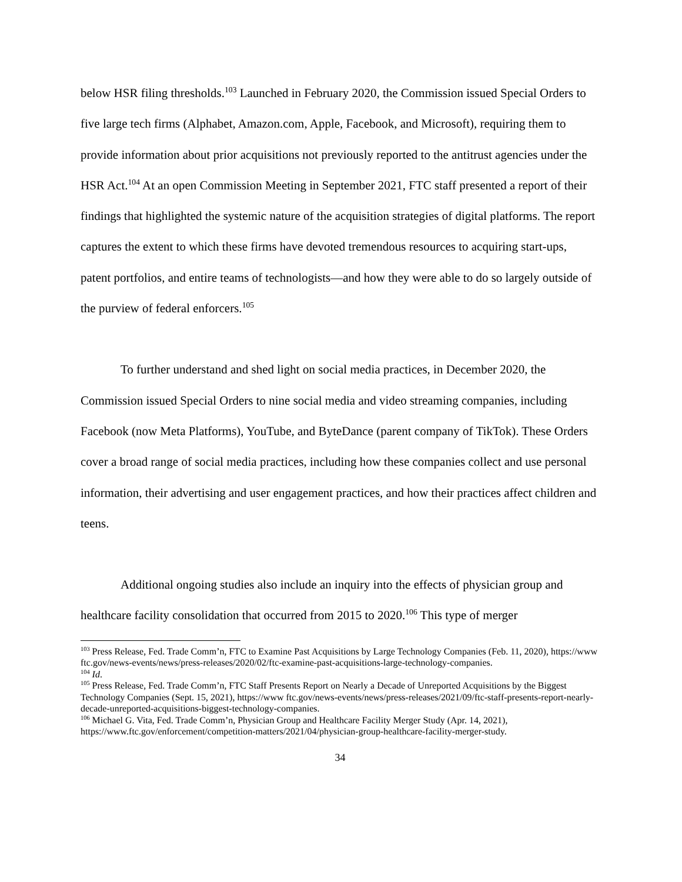below HSR filing thresholds.<sup>103</sup> Launched in February 2020, the Commission issued Special Orders to five large tech firms (Alphabet, Amazon.com, Apple, Facebook, and Microsoft), requiring them to provide information about prior acquisitions not previously reported to the antitrust agencies under the HSR Act.<sup>104</sup> At an open Commission Meeting in September 2021, FTC staff presented a report of their findings that highlighted the systemic nature of the acquisition strategies of digital platforms. The report captures the extent to which these firms have devoted tremendous resources to acquiring start-ups, patent portfolios, and entire teams of technologists—and how they were able to do so largely outside of the purview of federal enforcers.<sup>105</sup>
To further understand and shed light on social media practices, in December 2020, the Commission issued Special Orders to nine social media and video streaming companies, including Facebook (now Meta Platforms), YouTube, and ByteDance (parent company of TikTok). These Orders cover a broad range of social media practices, including how these companies collect and use personal information, their advertising and user engagement practices, and how their practices affect children and teens.
Additional ongoing studies also include an inquiry into the effects of physician group and healthcare facility consolidation that occurred from 2015 to 2020.<sup>106</sup> This type of merger
<sup>103</sup> Press Release, Fed. Trade Comm’n, FTC to Examine Past Acquisitions by Large Technology Companies (Feb. 11, 2020), https://www ftc.gov/news-events/news/press-releases/2020/02/ftc-examine-past-acquisitions-large-technology-companies.
<sup>104</sup> Id.
<sup>105</sup> Press Release, Fed. Trade Comm’n, FTC Staff Presents Report on Nearly a Decade of Unreported Acquisitions by the Biggest Technology Companies (Sept. 15, 2021), https://www ftc.gov/news-events/news/press-releases/2021/09/ftc-staff-presents-report-nearly-decade-unreported-acquisitions-biggest-technology-companies.
<sup>106</sup> Michael G. Vita, Fed. Trade Comm’n, Physician Group and Healthcare Facility Merger Study (Apr. 14, 2021), https://www.ftc.gov/enforcement/competition-matters/2021/04/physician-group-healthcare-facility-merger-study.
34